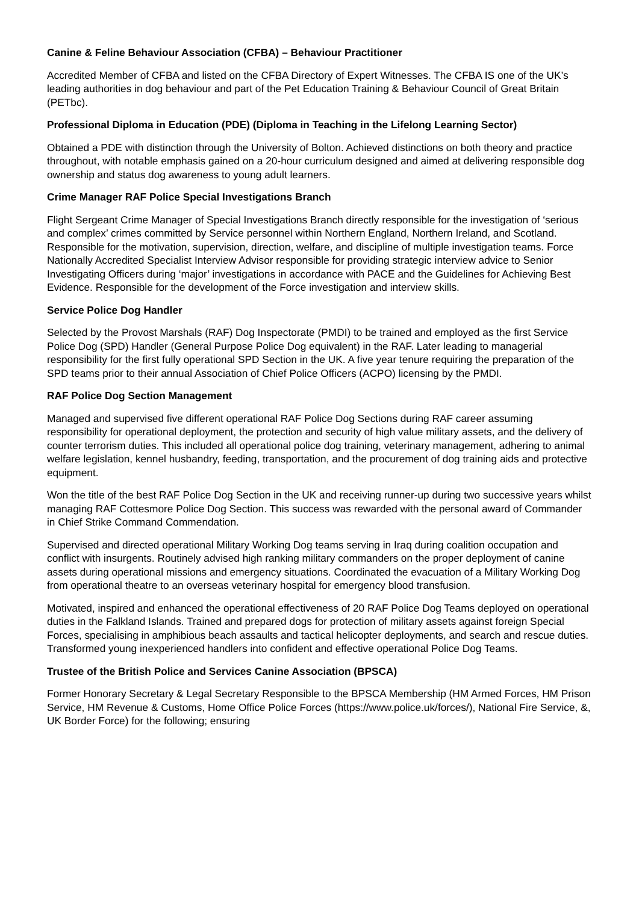Canine & Feline Behaviour Association (CFBA) – Behaviour Practitioner
Accredited Member of CFBA and listed on the CFBA Directory of Expert Witnesses. The CFBA IS one of the UK’s leading authorities in dog behaviour and part of the Pet Education Training & Behaviour Council of Great Britain (PETbc).
Professional Diploma in Education (PDE) (Diploma in Teaching in the Lifelong Learning Sector)
Obtained a PDE with distinction through the University of Bolton. Achieved distinctions on both theory and practice throughout, with notable emphasis gained on a 20-hour curriculum designed and aimed at delivering responsible dog ownership and status dog awareness to young adult learners.
Crime Manager RAF Police Special Investigations Branch
Flight Sergeant Crime Manager of Special Investigations Branch directly responsible for the investigation of ‘serious and complex’ crimes committed by Service personnel within Northern England, Northern Ireland, and Scotland. Responsible for the motivation, supervision, direction, welfare, and discipline of multiple investigation teams. Force Nationally Accredited Specialist Interview Advisor responsible for providing strategic interview advice to Senior Investigating Officers during ‘major’ investigations in accordance with PACE and the Guidelines for Achieving Best Evidence. Responsible for the development of the Force investigation and interview skills.
Service Police Dog Handler
Selected by the Provost Marshals (RAF) Dog Inspectorate (PMDI) to be trained and employed as the first Service Police Dog (SPD) Handler (General Purpose Police Dog equivalent) in the RAF. Later leading to managerial responsibility for the first fully operational SPD Section in the UK. A five year tenure requiring the preparation of the SPD teams prior to their annual Association of Chief Police Officers (ACPO) licensing by the PMDI.
RAF Police Dog Section Management
Managed and supervised five different operational RAF Police Dog Sections during RAF career assuming responsibility for operational deployment, the protection and security of high value military assets, and the delivery of counter terrorism duties. This included all operational police dog training, veterinary management, adhering to animal welfare legislation, kennel husbandry, feeding, transportation, and the procurement of dog training aids and protective equipment.
Won the title of the best RAF Police Dog Section in the UK and receiving runner-up during two successive years whilst managing RAF Cottesmore Police Dog Section. This success was rewarded with the personal award of Commander in Chief Strike Command Commendation.
Supervised and directed operational Military Working Dog teams serving in Iraq during coalition occupation and conflict with insurgents. Routinely advised high ranking military commanders on the proper deployment of canine assets during operational missions and emergency situations. Coordinated the evacuation of a Military Working Dog from operational theatre to an overseas veterinary hospital for emergency blood transfusion.
Motivated, inspired and enhanced the operational effectiveness of 20 RAF Police Dog Teams deployed on operational duties in the Falkland Islands. Trained and prepared dogs for protection of military assets against foreign Special Forces, specialising in amphibious beach assaults and tactical helicopter deployments, and search and rescue duties. Transformed young inexperienced handlers into confident and effective operational Police Dog Teams.
Trustee of the British Police and Services Canine Association (BPSCA)
Former Honorary Secretary & Legal Secretary Responsible to the BPSCA Membership (HM Armed Forces, HM Prison Service, HM Revenue & Customs, Home Office Police Forces (https://www.police.uk/forces/), National Fire Service, &, UK Border Force) for the following; ensuring